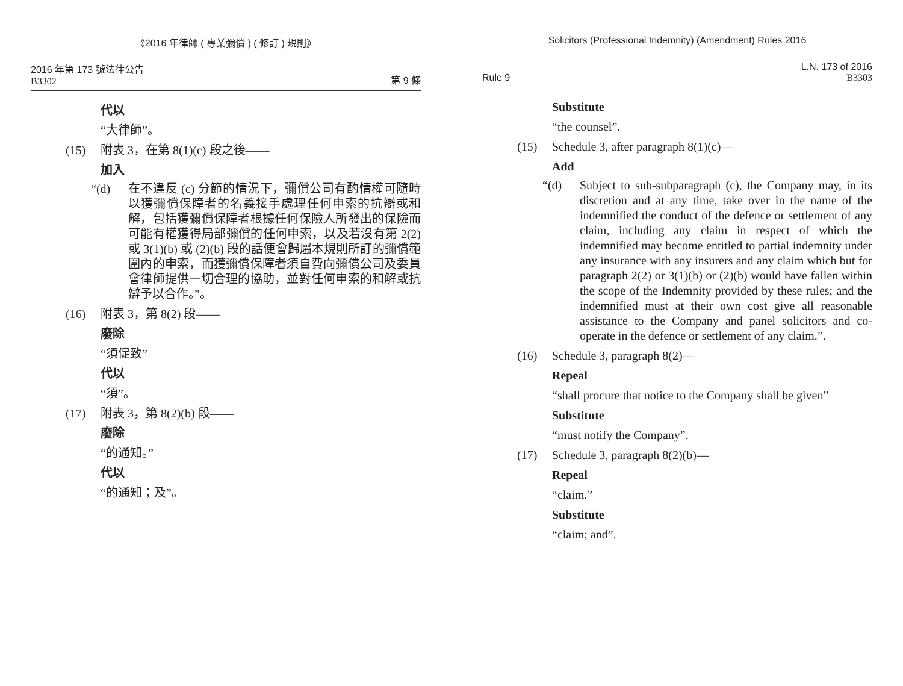《2016 年律師 ( 專業彌償 ) ( 修訂 ) 規則》
2016 年第 173 號法律公告
B3302
第 9 條
代以
“大律師”。
(15) 附表 3，在第 8(1)(c) 段之後——
加入
“(d) 在不違反 (c) 分節的情況下，彌償公司有酌情權可隨時以獲彌償保障者的名義接手處理任何申索的抗辯或和解，包括獲彌償保障者根據任何保險人所發出的保險而可能有權獲得局部彌償的任何申索，以及若沒有第 2(2) 或 3(1)(b) 或 (2)(b) 段的話便會歸屬本規則所訂的彌償範圍內的申索，而獲彌償保障者須自費向彌償公司及委員會律師提供一切合理的協助，並對任何申索的和解或抗辯予以合作。”。
(16) 附表 3，第 8(2) 段——
廢除
“須促致”
代以
“須”。
(17) 附表 3，第 8(2)(b) 段——
廢除
“的通知。”
代以
“的通知；及”。
Solicitors (Professional Indemnity) (Amendment) Rules 2016
Rule 9
L.N. 173 of 2016
B3303
Substitute
“the counsel”.
(15) Schedule 3, after paragraph 8(1)(c)—
Add
“(d) Subject to sub-subparagraph (c), the Company may, in its discretion and at any time, take over in the name of the indemnified the conduct of the defence or settlement of any claim, including any claim in respect of which the indemnified may become entitled to partial indemnity under any insurance with any insurers and any claim which but for paragraph 2(2) or 3(1)(b) or (2)(b) would have fallen within the scope of the Indemnity provided by these rules; and the indemnified must at their own cost give all reasonable assistance to the Company and panel solicitors and co-operate in the defence or settlement of any claim.”.
(16) Schedule 3, paragraph 8(2)—
Repeal
“shall procure that notice to the Company shall be given”
Substitute
“must notify the Company”.
(17) Schedule 3, paragraph 8(2)(b)—
Repeal
“claim.”
Substitute
“claim; and”.